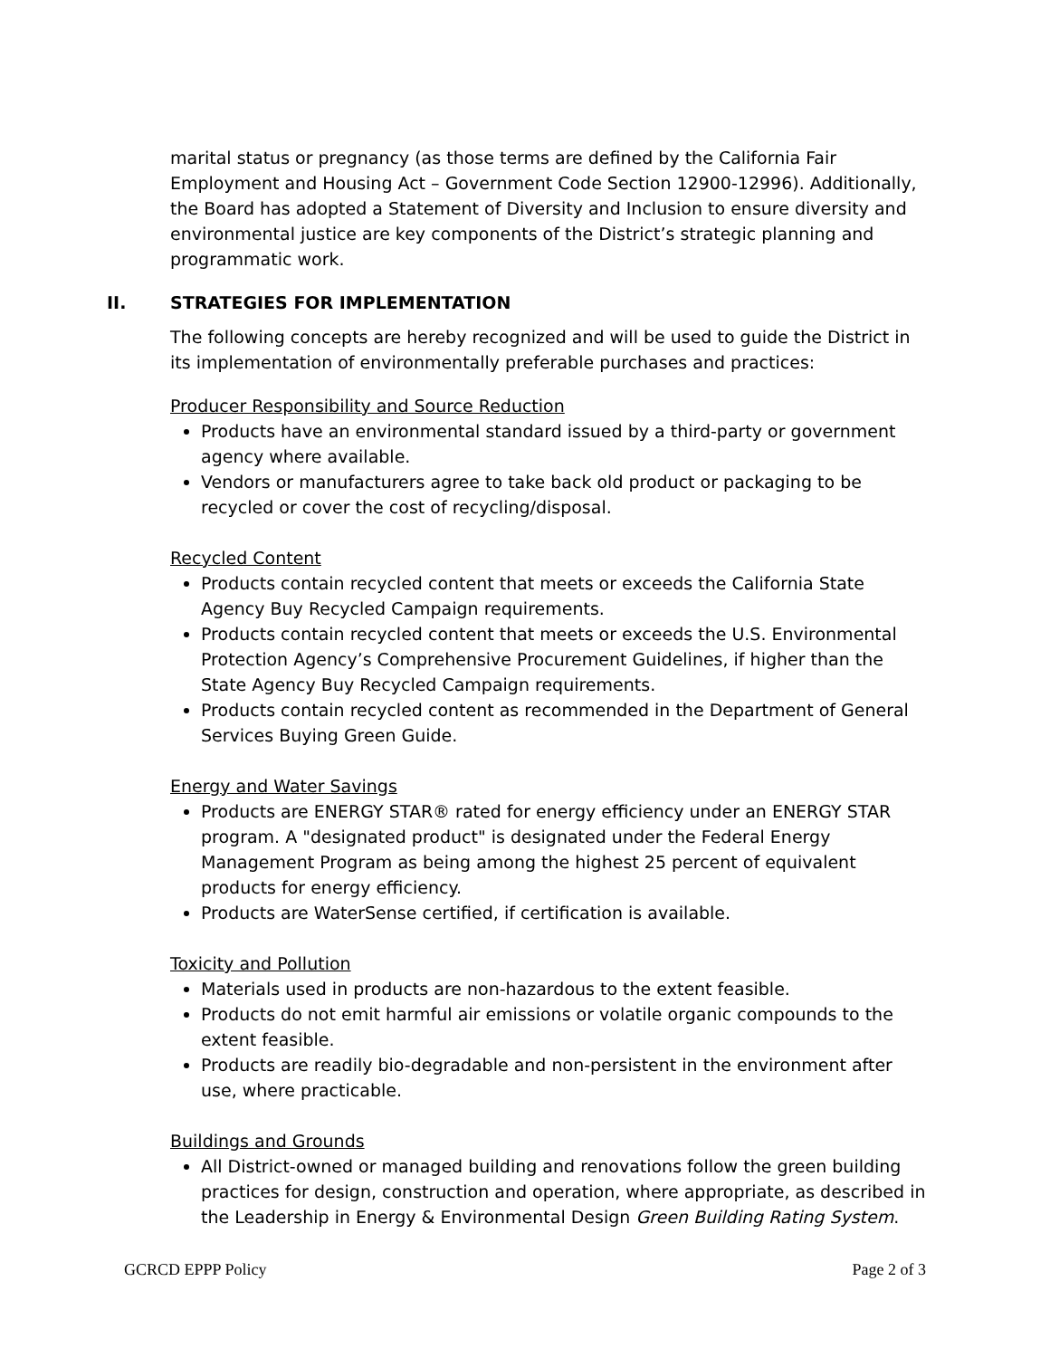marital status or pregnancy (as those terms are defined by the California Fair Employment and Housing Act – Government Code Section 12900-12996). Additionally, the Board has adopted a Statement of Diversity and Inclusion to ensure diversity and environmental justice are key components of the District’s strategic planning and programmatic work.
II. STRATEGIES FOR IMPLEMENTATION
The following concepts are hereby recognized and will be used to guide the District in its implementation of environmentally preferable purchases and practices:
Producer Responsibility and Source Reduction
Products have an environmental standard issued by a third-party or government agency where available.
Vendors or manufacturers agree to take back old product or packaging to be recycled or cover the cost of recycling/disposal.
Recycled Content
Products contain recycled content that meets or exceeds the California State Agency Buy Recycled Campaign requirements.
Products contain recycled content that meets or exceeds the U.S. Environmental Protection Agency’s Comprehensive Procurement Guidelines, if higher than the State Agency Buy Recycled Campaign requirements.
Products contain recycled content as recommended in the Department of General Services Buying Green Guide.
Energy and Water Savings
Products are ENERGY STAR® rated for energy efficiency under an ENERGY STAR program. A "designated product" is designated under the Federal Energy Management Program as being among the highest 25 percent of equivalent products for energy efficiency.
Products are WaterSense certified, if certification is available.
Toxicity and Pollution
Materials used in products are non-hazardous to the extent feasible.
Products do not emit harmful air emissions or volatile organic compounds to the extent feasible.
Products are readily bio-degradable and non-persistent in the environment after use, where practicable.
Buildings and Grounds
All District-owned or managed building and renovations follow the green building practices for design, construction and operation, where appropriate, as described in the Leadership in Energy & Environmental Design Green Building Rating System.
GCRCD EPPP Policy Page 2 of 3